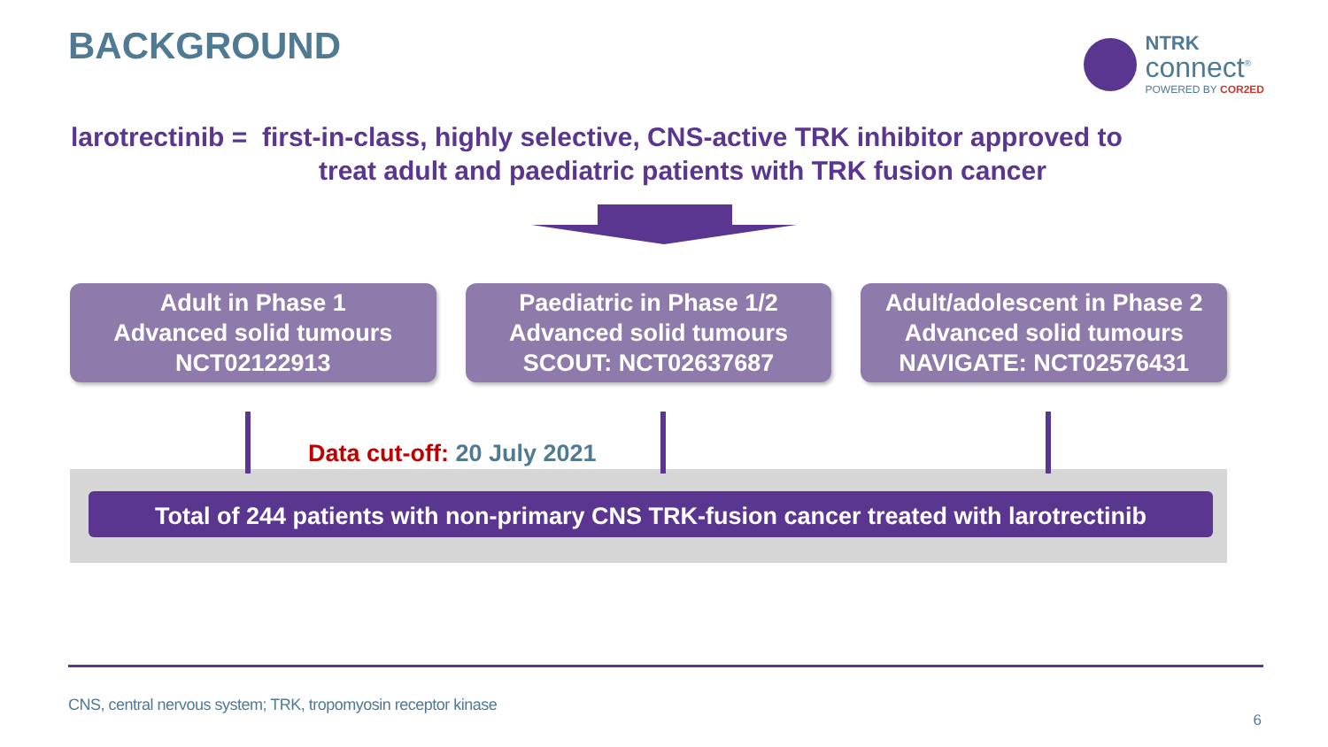BACKGROUND
NTRK
connect<sup>®</sup>
POWERED BY COR2ED
larotrectinib = first-in-class, highly selective, CNS-active TRK inhibitor approved to
treat adult and paediatric patients with TRK fusion cancer
Adult in Phase 1
Advanced solid tumours
NCT02122913
Paediatric in Phase 1/2
Advanced solid tumours
SCOUT: NCT02637687
Adult/adolescent in Phase 2
Advanced solid tumours
NAVIGATE: NCT02576431
Data cut-off: 20 July 2021
Total of 244 patients with non-primary CNS TRK-fusion cancer treated with larotrectinib
CNS, central nervous system; TRK, tropomyosin receptor kinase
6